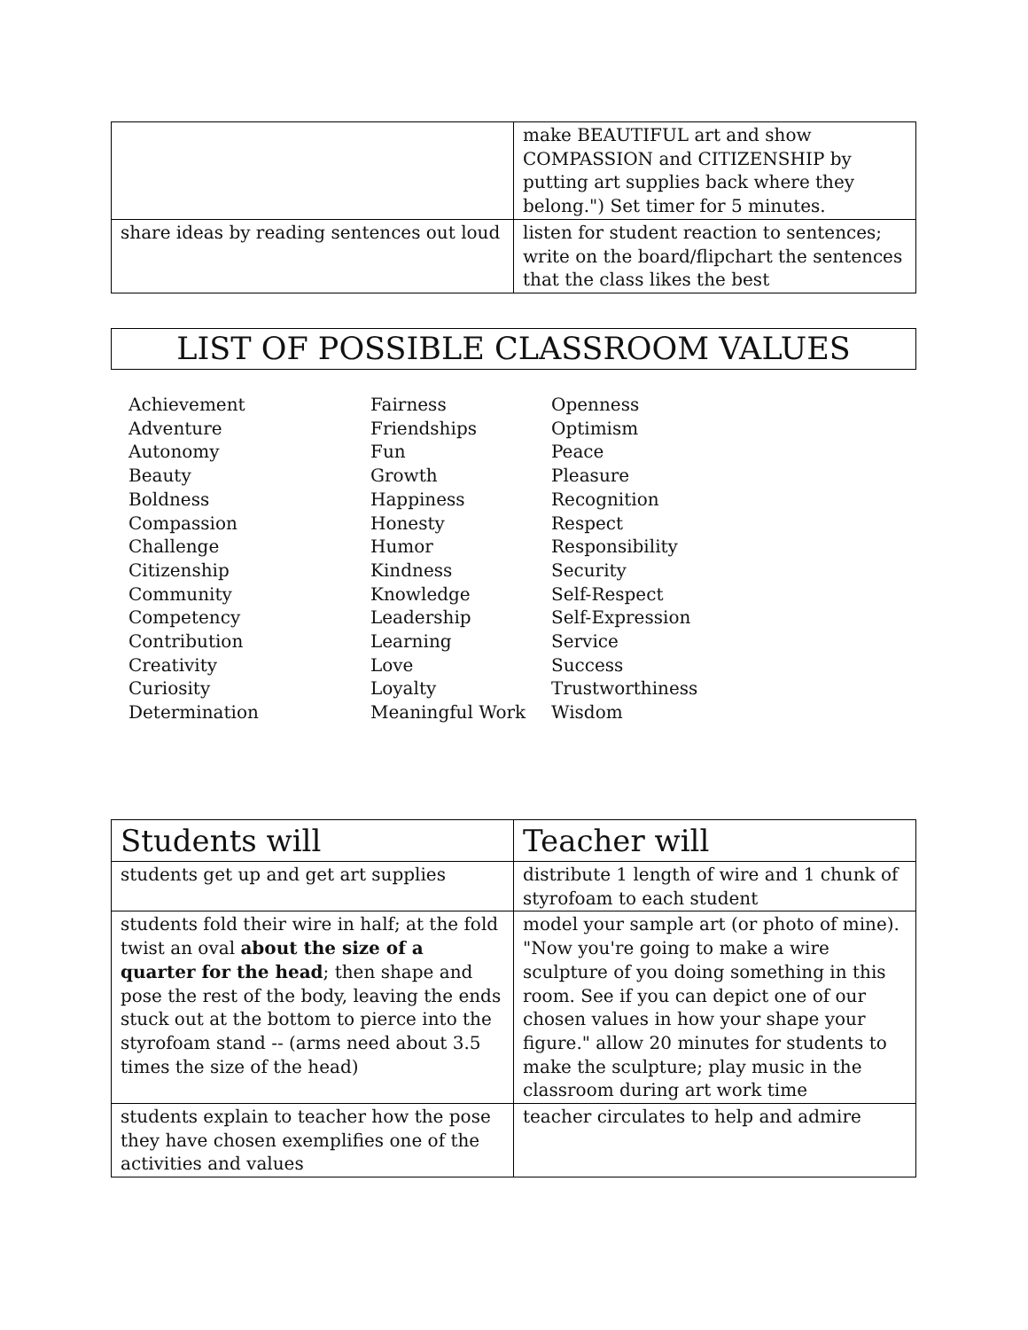| | make BEAUTIFUL art and show COMPASSION and CITIZENSHIP by putting art supplies back where they belong.") Set timer for 5 minutes. |
| share ideas by reading sentences out loud | listen for student reaction to sentences; write on the board/flipchart the sentences that the class likes the best |
LIST OF POSSIBLE CLASSROOM VALUES
Achievement
Adventure
Autonomy
Beauty
Boldness
Compassion
Challenge
Citizenship
Community
Competency
Contribution
Creativity
Curiosity
Determination
Fairness
Friendships
Fun
Growth
Happiness
Honesty
Humor
Kindness
Knowledge
Leadership
Learning
Love
Loyalty
Meaningful Work
Openness
Optimism
Peace
Pleasure
Recognition
Respect
Responsibility
Security
Self-Respect
Self-Expression
Service
Success
Trustworthiness
Wisdom
| Students will | Teacher will |
| --- | --- |
| students get up and get art supplies | distribute 1 length of wire and 1 chunk of styrofoam to each student |
| students fold their wire in half; at the fold twist an oval about the size of a quarter for the head ; then shape and pose the rest of the body, leaving the ends stuck out at the bottom to pierce into the styrofoam stand -- (arms need about 3.5 times the size of the head) | model your sample art (or photo of mine). "Now you're going to make a wire sculpture of you doing something in this room. See if you can depict one of our chosen values in how your shape your figure." allow 20 minutes for students to make the sculpture; play music in the classroom during art work time |
| students explain to teacher how the pose they have chosen exemplifies one of the activities and values | teacher circulates to help and admire |